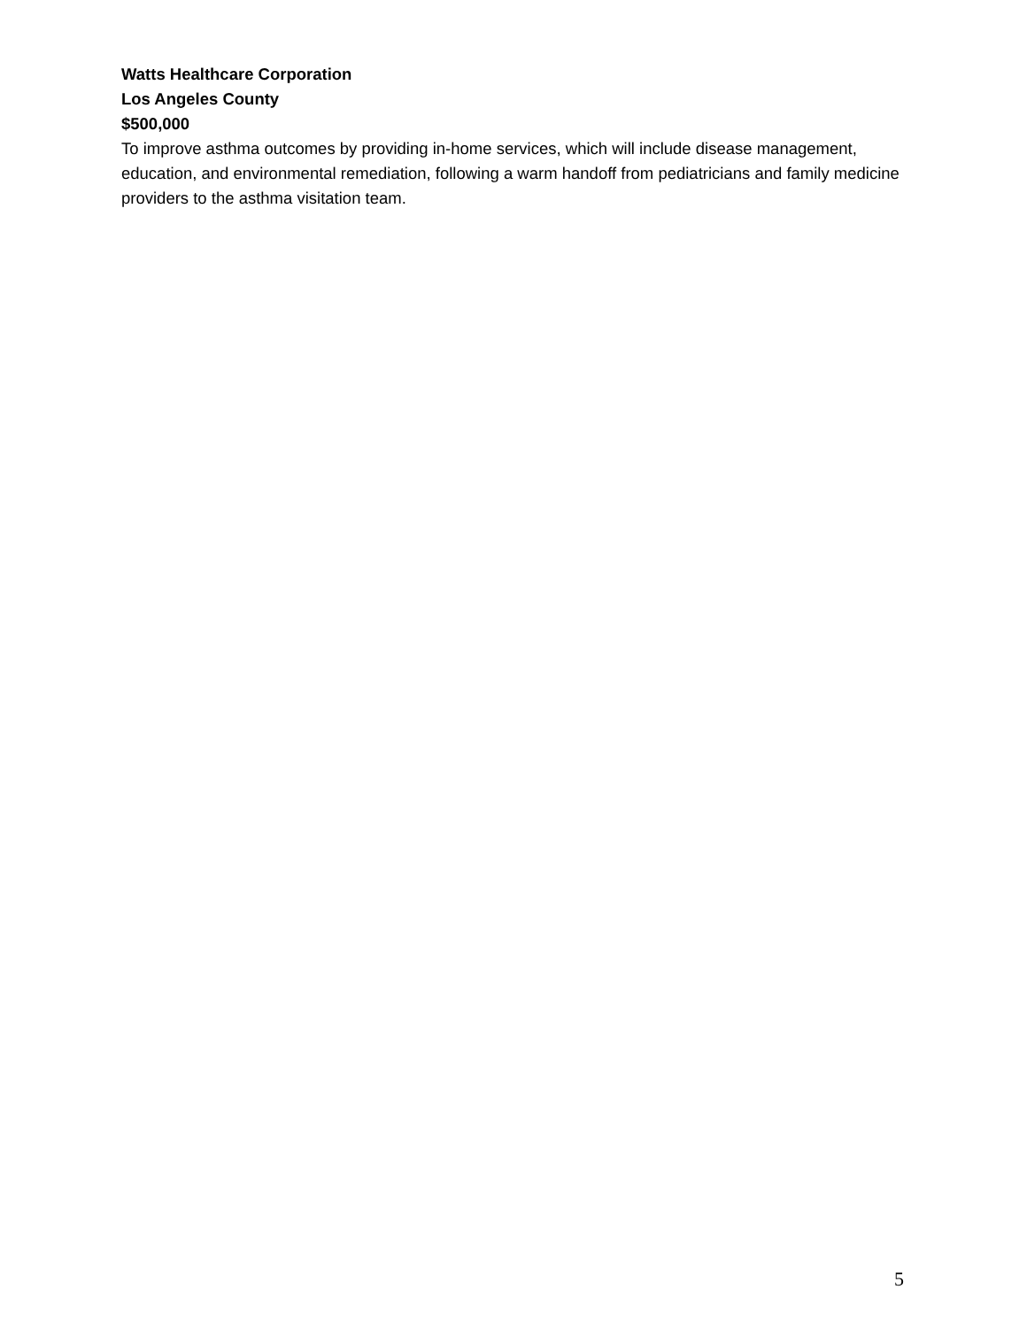Watts Healthcare Corporation
Los Angeles County
$500,000
To improve asthma outcomes by providing in-home services, which will include disease management, education, and environmental remediation, following a warm handoff from pediatricians and family medicine providers to the asthma visitation team.
5